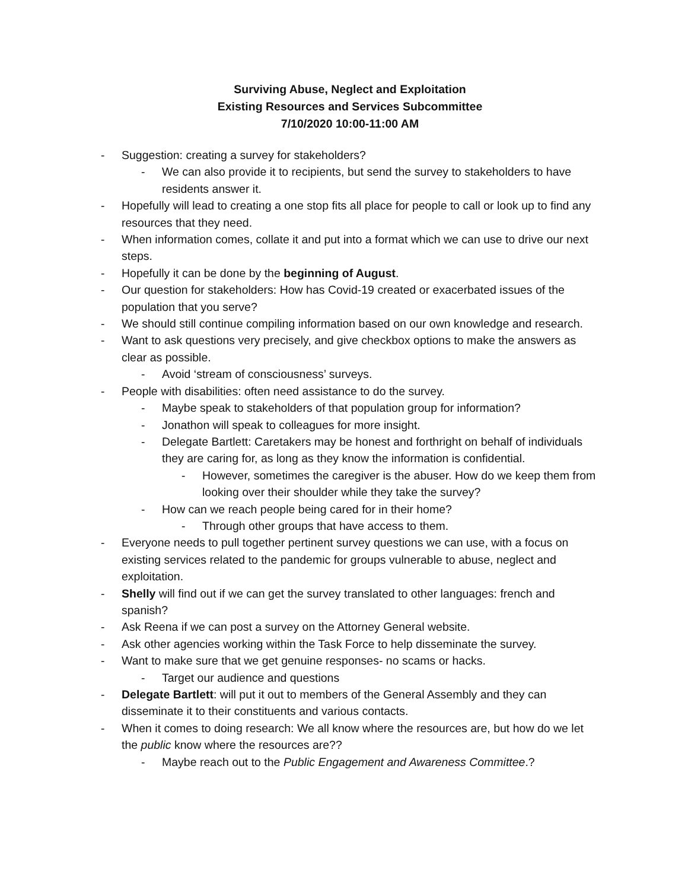Surviving Abuse, Neglect and Exploitation
Existing Resources and Services Subcommittee
7/10/2020 10:00-11:00 AM
- Suggestion: creating a survey for stakeholders?
- We can also provide it to recipients, but send the survey to stakeholders to have residents answer it.
- Hopefully will lead to creating a one stop fits all place for people to call or look up to find any resources that they need.
- When information comes, collate it and put into a format which we can use to drive our next steps.
- Hopefully it can be done by the beginning of August.
- Our question for stakeholders: How has Covid-19 created or exacerbated issues of the population that you serve?
- We should still continue compiling information based on our own knowledge and research.
- Want to ask questions very precisely, and give checkbox options to make the answers as clear as possible.
- Avoid ‘stream of consciousness’ surveys.
- People with disabilities: often need assistance to do the survey.
- Maybe speak to stakeholders of that population group for information?
- Jonathon will speak to colleagues for more insight.
- Delegate Bartlett: Caretakers may be honest and forthright on behalf of individuals they are caring for, as long as they know the information is confidential.
- However, sometimes the caregiver is the abuser. How do we keep them from looking over their shoulder while they take the survey?
- How can we reach people being cared for in their home?
- Through other groups that have access to them.
- Everyone needs to pull together pertinent survey questions we can use, with a focus on existing services related to the pandemic for groups vulnerable to abuse, neglect and exploitation.
- Shelly will find out if we can get the survey translated to other languages: french and spanish?
- Ask Reena if we can post a survey on the Attorney General website.
- Ask other agencies working within the Task Force to help disseminate the survey.
- Want to make sure that we get genuine responses- no scams or hacks.
- Target our audience and questions
- Delegate Bartlett: will put it out to members of the General Assembly and they can disseminate it to their constituents and various contacts.
- When it comes to doing research: We all know where the resources are, but how do we let the public know where the resources are??
- Maybe reach out to the Public Engagement and Awareness Committee.?